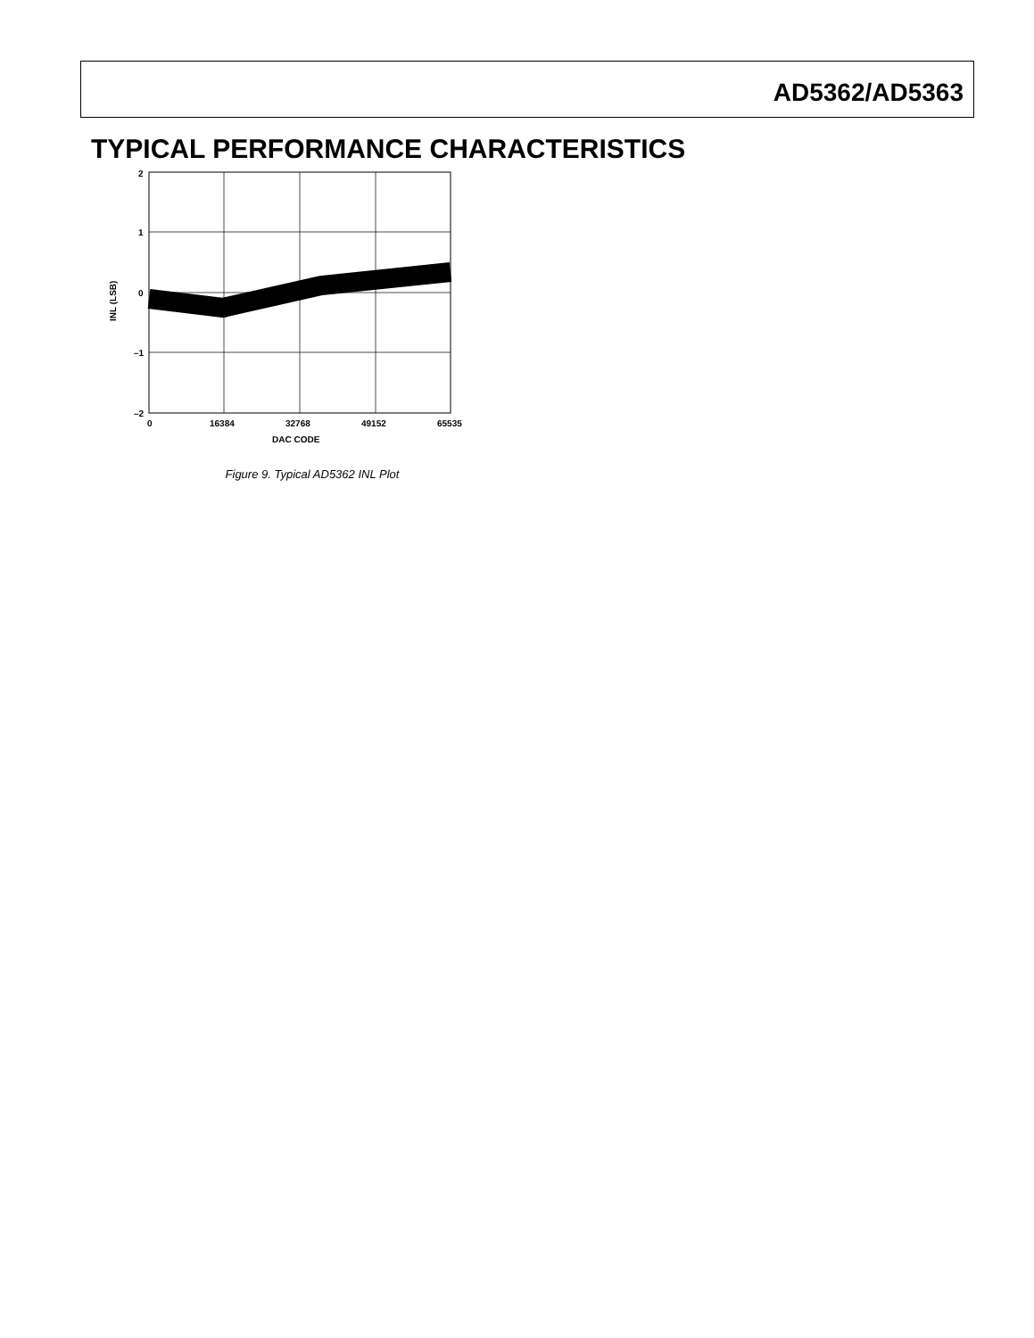AD5362/AD5363
TYPICAL PERFORMANCE CHARACTERISTICS
2
1
0
–1
–2
0
16384
32768
49152
65535
DAC CODE
INL (LSB)
Figure 9. Typical AD5362 INL Plot